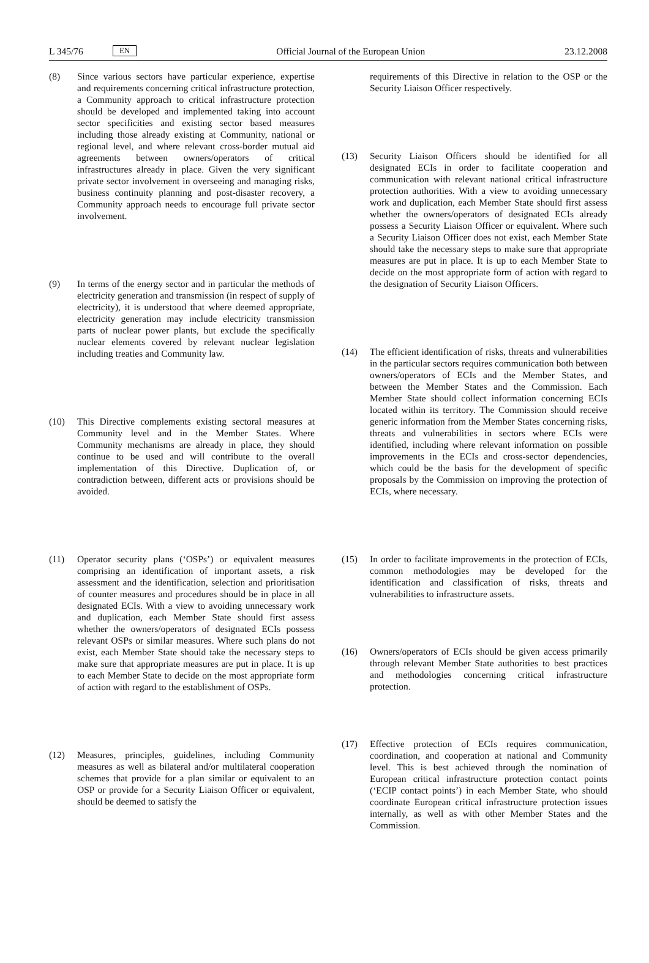L 345/76 EN Official Journal of the European Union 23.12.2008
(8) Since various sectors have particular experience, expertise and requirements concerning critical infrastructure protection, a Community approach to critical infrastructure protection should be developed and implemented taking into account sector specificities and existing sector based measures including those already existing at Community, national or regional level, and where relevant cross-border mutual aid agreements between owners/operators of critical infrastructures already in place. Given the very significant private sector involvement in overseeing and managing risks, business continuity planning and post-disaster recovery, a Community approach needs to encourage full private sector involvement.
(9) In terms of the energy sector and in particular the methods of electricity generation and transmission (in respect of supply of electricity), it is understood that where deemed appropriate, electricity generation may include electricity transmission parts of nuclear power plants, but exclude the specifically nuclear elements covered by relevant nuclear legislation including treaties and Community law.
(10) This Directive complements existing sectoral measures at Community level and in the Member States. Where Community mechanisms are already in place, they should continue to be used and will contribute to the overall implementation of this Directive. Duplication of, or contradiction between, different acts or provisions should be avoided.
(11) Operator security plans (‘OSPs’) or equivalent measures comprising an identification of important assets, a risk assessment and the identification, selection and prioritisation of counter measures and procedures should be in place in all designated ECIs. With a view to avoiding unnecessary work and duplication, each Member State should first assess whether the owners/operators of designated ECIs possess relevant OSPs or similar measures. Where such plans do not exist, each Member State should take the necessary steps to make sure that appropriate measures are put in place. It is up to each Member State to decide on the most appropriate form of action with regard to the establishment of OSPs.
(12) Measures, principles, guidelines, including Community measures as well as bilateral and/or multilateral cooperation schemes that provide for a plan similar or equivalent to an OSP or provide for a Security Liaison Officer or equivalent, should be deemed to satisfy the
requirements of this Directive in relation to the OSP or the Security Liaison Officer respectively.
(13) Security Liaison Officers should be identified for all designated ECIs in order to facilitate cooperation and communication with relevant national critical infrastructure protection authorities. With a view to avoiding unnecessary work and duplication, each Member State should first assess whether the owners/operators of designated ECIs already possess a Security Liaison Officer or equivalent. Where such a Security Liaison Officer does not exist, each Member State should take the necessary steps to make sure that appropriate measures are put in place. It is up to each Member State to decide on the most appropriate form of action with regard to the designation of Security Liaison Officers.
(14) The efficient identification of risks, threats and vulnerabilities in the particular sectors requires communication both between owners/operators of ECIs and the Member States, and between the Member States and the Commission. Each Member State should collect information concerning ECIs located within its territory. The Commission should receive generic information from the Member States concerning risks, threats and vulnerabilities in sectors where ECIs were identified, including where relevant information on possible improvements in the ECIs and cross-sector dependencies, which could be the basis for the development of specific proposals by the Commission on improving the protection of ECIs, where necessary.
(15) In order to facilitate improvements in the protection of ECIs, common methodologies may be developed for the identification and classification of risks, threats and vulnerabilities to infrastructure assets.
(16) Owners/operators of ECIs should be given access primarily through relevant Member State authorities to best practices and methodologies concerning critical infrastructure protection.
(17) Effective protection of ECIs requires communication, coordination, and cooperation at national and Community level. This is best achieved through the nomination of European critical infrastructure protection contact points (‘ECIP contact points’) in each Member State, who should coordinate European critical infrastructure protection issues internally, as well as with other Member States and the Commission.